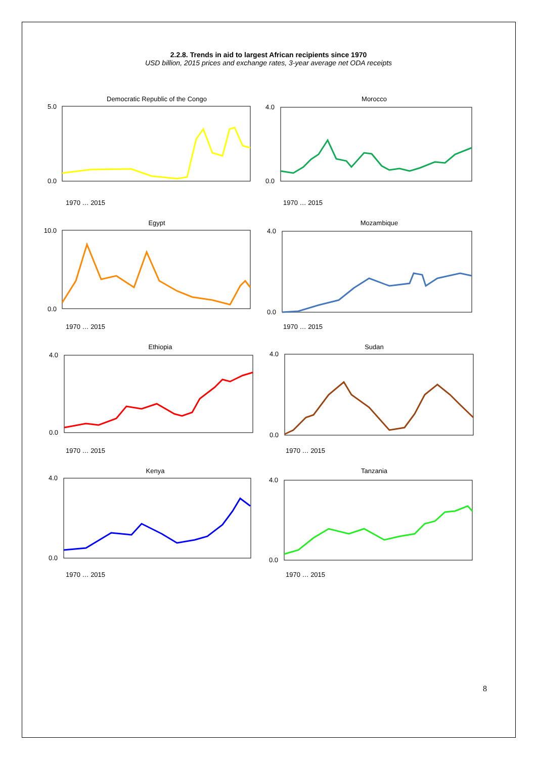2.2.8. Trends in aid to largest African recipients since 1970
USD billion, 2015 prices and exchange rates, 3-year average net ODA receipts
Democratic Republic of the Congo
5.0
0.0
1970 … 2015
Morocco
4.0
0.0
1970 … 2015
Egypt
10.0
0.0
1970 … 2015
Mozambique
4.0
0.0
1970 … 2015
Ethiopia
4.0
0.0
1970 … 2015
Sudan
4.0
0.0
1970 … 2015
Kenya
4.0
0.0
1970 … 2015
Tanzania
4.0
0.0
1970 … 2015
8